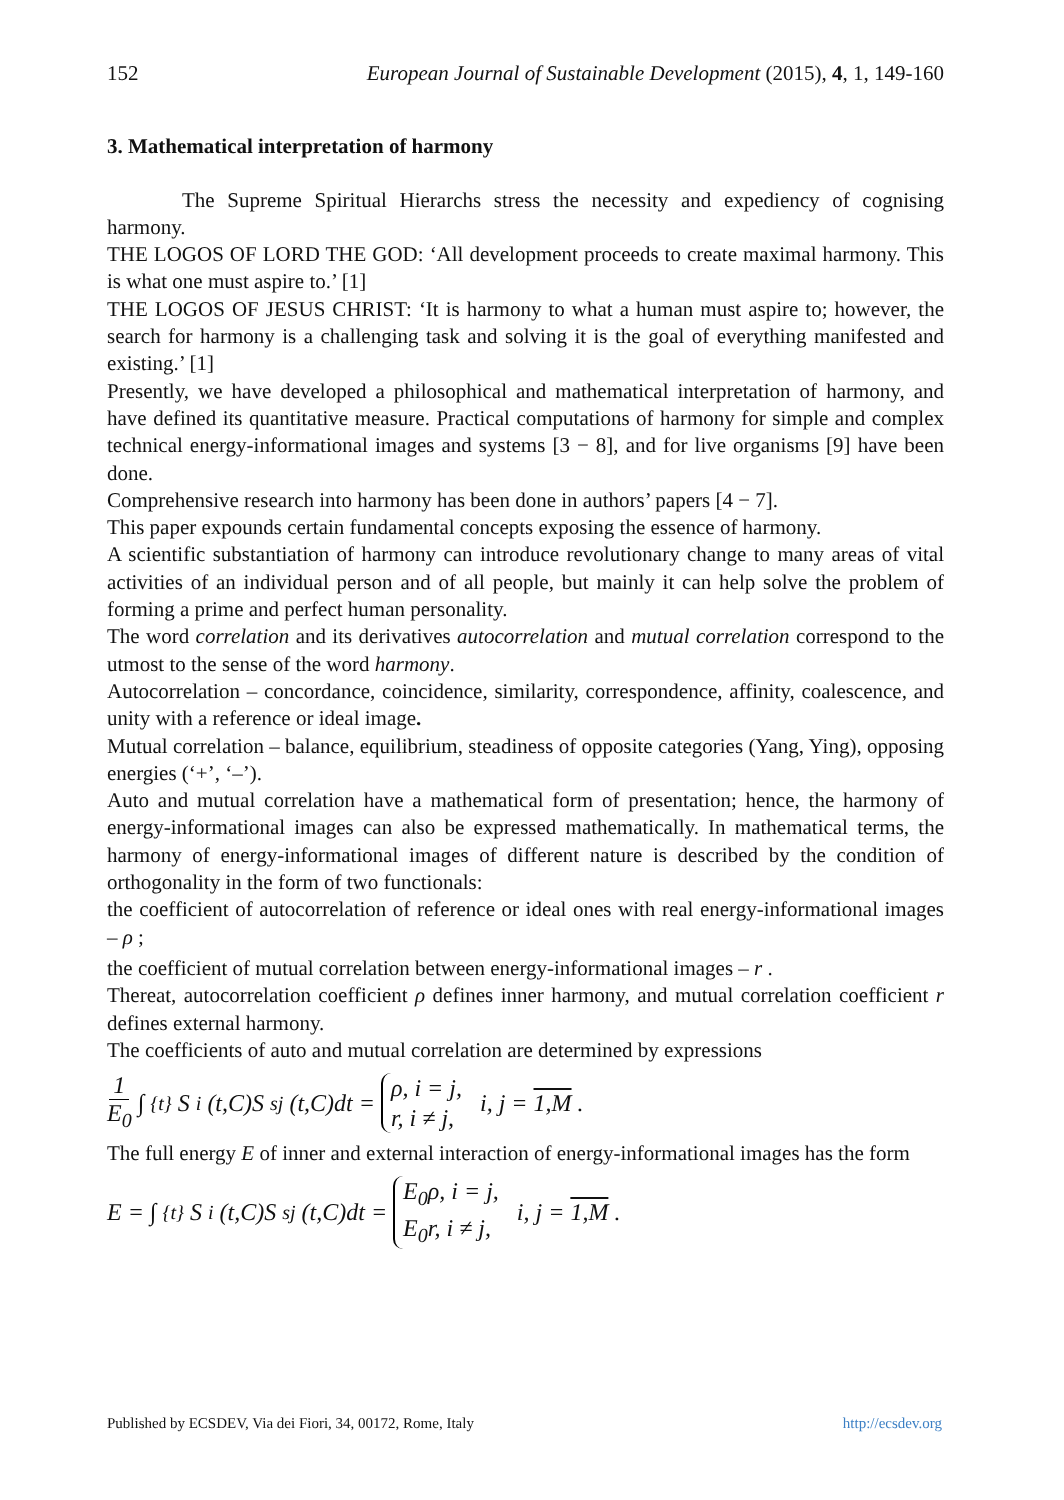152 European Journal of Sustainable Development (2015), 4, 1, 149-160
3. Mathematical interpretation of harmony
The Supreme Spiritual Hierarchs stress the necessity and expediency of cognising harmony.
THE LOGOS OF LORD THE GOD: ‘All development proceeds to create maximal harmony. This is what one must aspire to.’ [1]
THE LOGOS OF JESUS CHRIST: ‘It is harmony to what a human must aspire to; however, the search for harmony is a challenging task and solving it is the goal of everything manifested and existing.’ [1]
Presently, we have developed a philosophical and mathematical interpretation of harmony, and have defined its quantitative measure. Practical computations of harmony for simple and complex technical energy-informational images and systems [3 − 8], and for live organisms [9] have been done.
Comprehensive research into harmony has been done in authors’ papers [4 − 7].
This paper expounds certain fundamental concepts exposing the essence of harmony.
A scientific substantiation of harmony can introduce revolutionary change to many areas of vital activities of an individual person and of all people, but mainly it can help solve the problem of forming a prime and perfect human personality.
The word correlation and its derivatives autocorrelation and mutual correlation correspond to the utmost to the sense of the word harmony.
Autocorrelation – concordance, coincidence, similarity, correspondence, affinity, coalescence, and unity with a reference or ideal image.
Mutual correlation – balance, equilibrium, steadiness of opposite categories (Yang, Ying), opposing energies (‘+’, ‘–’).
Auto and mutual correlation have a mathematical form of presentation; hence, the harmony of energy-informational images can also be expressed mathematically. In mathematical terms, the harmony of energy-informational images of different nature is described by the condition of orthogonality in the form of two functionals:
the coefficient of autocorrelation of reference or ideal ones with real energy-informational images – ρ ;
the coefficient of mutual correlation between energy-informational images – r .
Thereat, autocorrelation coefficient ρ defines inner harmony, and mutual correlation coefficient r defines external harmony.
The coefficients of auto and mutual correlation are determined by expressions
1 E<sub>0</sub> ∫<sub>{t}</sub> S<sub>i</sub>(t,C)S<sub>sj</sub>(t,C)dt = ρ, i = j, r, i ≠ j, i, j = 1,M .
The full energy E of inner and external interaction of energy-informational images has the form
E = ∫<sub>{t}</sub> S<sub>i</sub>(t,C)S<sub>sj</sub>(t,C)dt = E<sub>0</sub>ρ, i = j, E<sub>0</sub>r, i ≠ j, i, j = 1,M .
Published by ECSDEV, Via dei Fiori, 34, 00172, Rome, Italy http://ecsdev.org